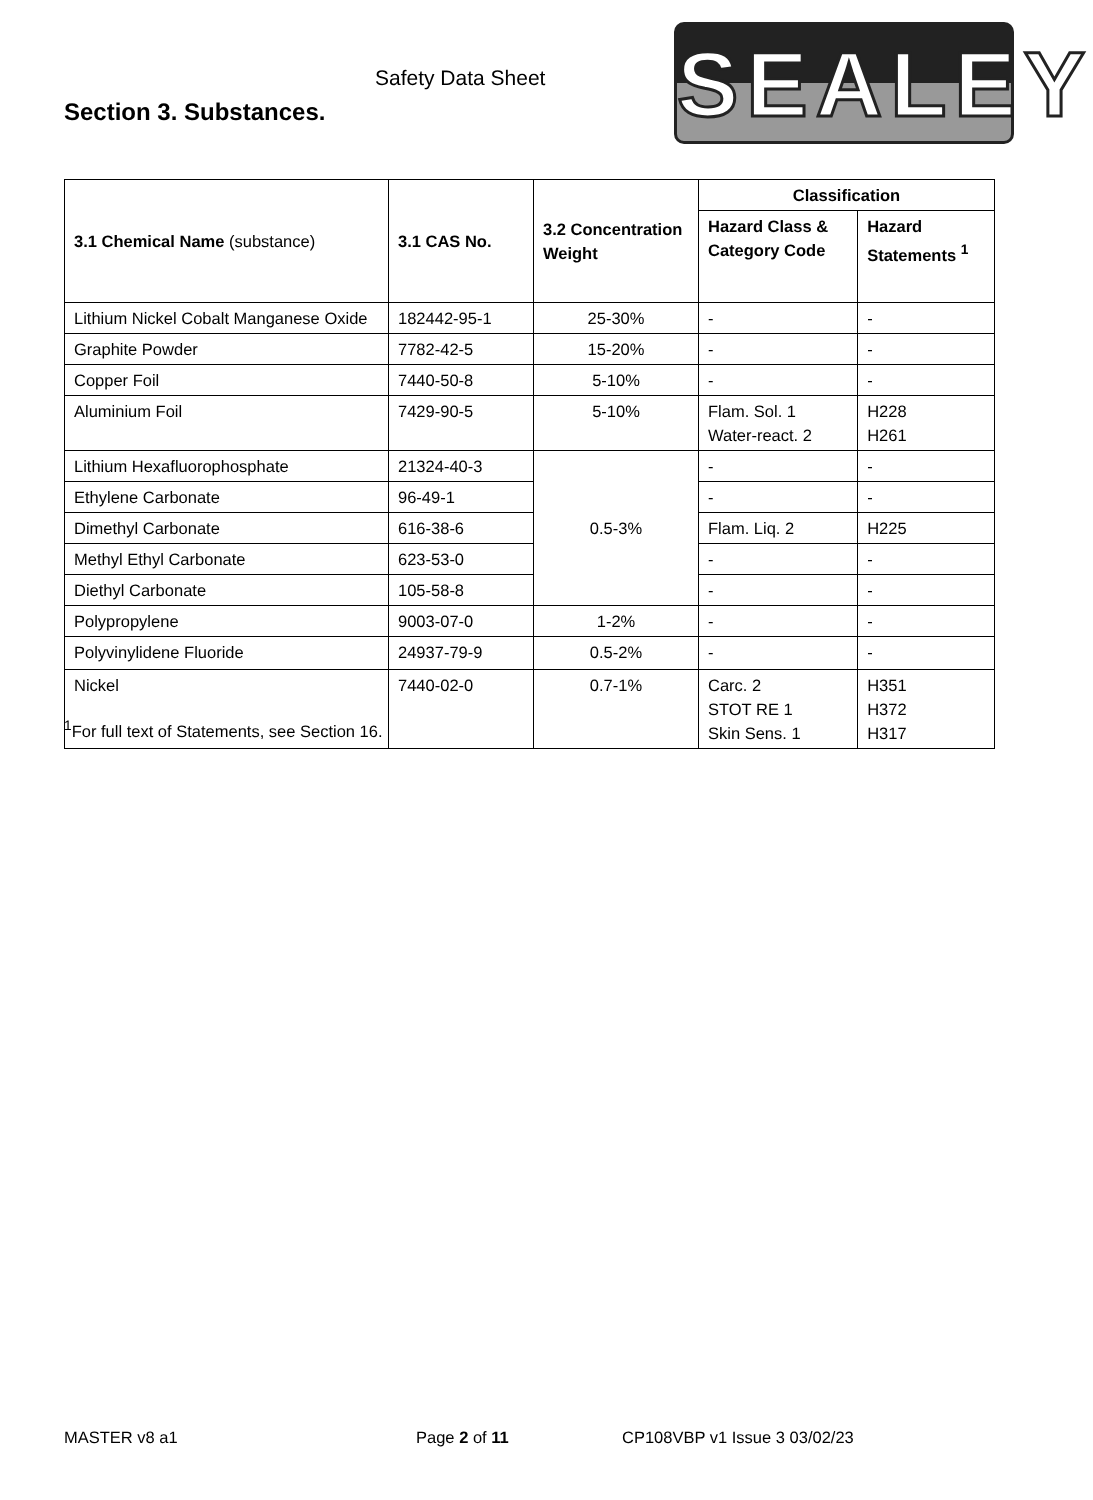Safety Data Sheet
Section 3. Substances.
SEALEY
| 3.1 Chemical Name (substance) | 3.1 CAS No. | 3.2 Concentration Weight | Classification | |
| --- | --- | --- | --- | --- |
| | | | Hazard Class & Category Code | Hazard Statements <sup>1</sup> |
| Lithium Nickel Cobalt Manganese Oxide | 182442-95-1 | 25-30% | - | - |
| Graphite Powder | 7782-42-5 | 15-20% | - | - |
| Copper Foil | 7440-50-8 | 5-10% | - | - |
| Aluminium Foil | 7429-90-5 | 5-10% | Flam. Sol. 1 Water-react. 2 | H228 H261 |
| Lithium Hexafluorophosphate | 21324-40-3 | 0.5-3% | - | - |
| Ethylene Carbonate | 96-49-1 | | - | - |
| Dimethyl Carbonate | 616-38-6 | | Flam. Liq. 2 | H225 |
| Methyl Ethyl Carbonate | 623-53-0 | | - | - |
| Diethyl Carbonate | 105-58-8 | | - | - |
| Polypropylene | 9003-07-0 | 1-2% | - | - |
| Polyvinylidene Fluoride | 24937-79-9 | 0.5-2% | - | - |
| Nickel | 7440-02-0 | 0.7-1% | Carc. 2 STOT RE 1 Skin Sens. 1 | H351 H372 H317 |
<sup>1</sup> For full text of Statements, see Section 16.
MASTER v8 a1 Page 2 of 11 CP108VBP v1 Issue 3 03/02/23